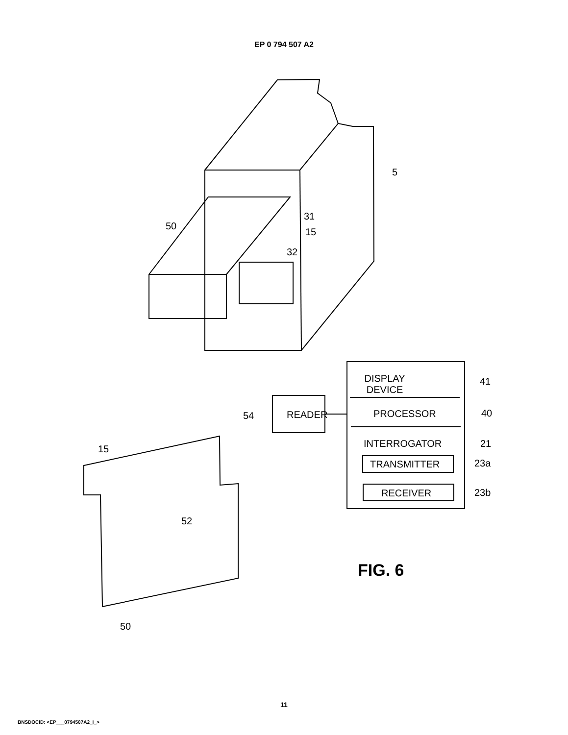EP 0 794 507 A2
5
31
50
15
32
DISPLAY
DEVICE
41
READER
54
PROCESSOR
40
INTERROGATOR
21
TRANSMITTER
23a
RECEIVER
23b
15
52
50
FIG. 6
11
BNSDOCID: <EP___0794507A2_I_>